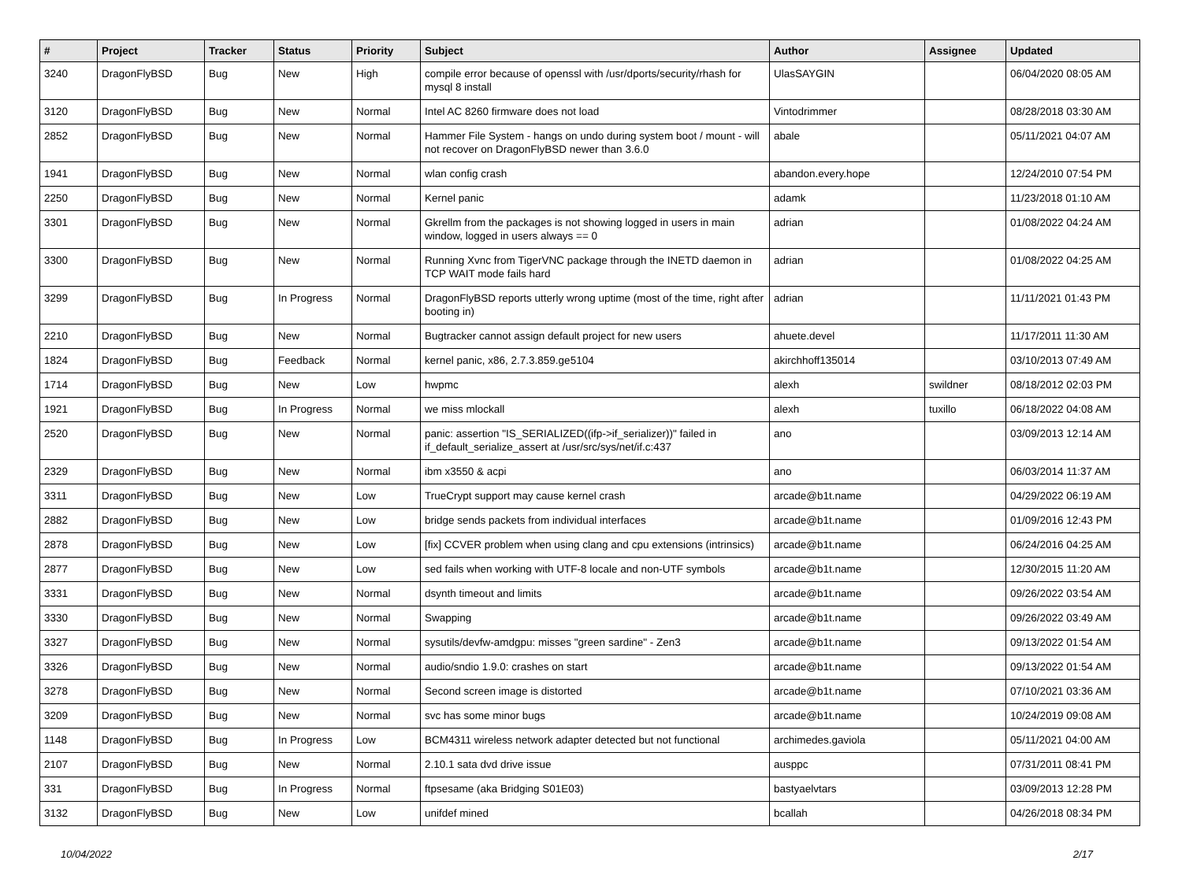| # | Project | Tracker | Status | Priority | Subject | Author | Assignee | Updated |
| --- | --- | --- | --- | --- | --- | --- | --- | --- |
| 3240 | DragonFlyBSD | Bug | New | High | compile error because of openssl with /usr/dports/security/rhash for mysql 8 install | UlasSAYGIN | | 06/04/2020 08:05 AM |
| 3120 | DragonFlyBSD | Bug | New | Normal | Intel AC 8260 firmware does not load | Vintodrimmer | | 08/28/2018 03:30 AM |
| 2852 | DragonFlyBSD | Bug | New | Normal | Hammer File System - hangs on undo during system boot / mount - will not recover on DragonFlyBSD newer than 3.6.0 | abale | | 05/11/2021 04:07 AM |
| 1941 | DragonFlyBSD | Bug | New | Normal | wlan config crash | abandon.every.hope | | 12/24/2010 07:54 PM |
| 2250 | DragonFlyBSD | Bug | New | Normal | Kernel panic | adamk | | 11/23/2018 01:10 AM |
| 3301 | DragonFlyBSD | Bug | New | Normal | Gkrellm from the packages is not showing logged in users in main window, logged in users always == 0 | adrian | | 01/08/2022 04:24 AM |
| 3300 | DragonFlyBSD | Bug | New | Normal | Running Xvnc from TigerVNC package through the INETD daemon in TCP WAIT mode fails hard | adrian | | 01/08/2022 04:25 AM |
| 3299 | DragonFlyBSD | Bug | In Progress | Normal | DragonFlyBSD reports utterly wrong uptime (most of the time, right after booting in) | adrian | | 11/11/2021 01:43 PM |
| 2210 | DragonFlyBSD | Bug | New | Normal | Bugtracker cannot assign default project for new users | ahuete.devel | | 11/17/2011 11:30 AM |
| 1824 | DragonFlyBSD | Bug | Feedback | Normal | kernel panic, x86, 2.7.3.859.ge5104 | akirchhoff135014 | | 03/10/2013 07:49 AM |
| 1714 | DragonFlyBSD | Bug | New | Low | hwpmc | alexh | swildner | 08/18/2012 02:03 PM |
| 1921 | DragonFlyBSD | Bug | In Progress | Normal | we miss mlockall | alexh | tuxillo | 06/18/2022 04:08 AM |
| 2520 | DragonFlyBSD | Bug | New | Normal | panic: assertion "IS_SERIALIZED((ifp->if_serializer))" failed in if_default_serialize_assert at /usr/src/sys/net/if.c:437 | ano | | 03/09/2013 12:14 AM |
| 2329 | DragonFlyBSD | Bug | New | Normal | ibm x3550 & acpi | ano | | 06/03/2014 11:37 AM |
| 3311 | DragonFlyBSD | Bug | New | Low | TrueCrypt support may cause kernel crash | arcade@b1t.name | | 04/29/2022 06:19 AM |
| 2882 | DragonFlyBSD | Bug | New | Low | bridge sends packets from individual interfaces | arcade@b1t.name | | 01/09/2016 12:43 PM |
| 2878 | DragonFlyBSD | Bug | New | Low | [fix] CCVER problem when using clang and cpu extensions (intrinsics) | arcade@b1t.name | | 06/24/2016 04:25 AM |
| 2877 | DragonFlyBSD | Bug | New | Low | sed fails when working with UTF-8 locale and non-UTF symbols | arcade@b1t.name | | 12/30/2015 11:20 AM |
| 3331 | DragonFlyBSD | Bug | New | Normal | dsynth timeout and limits | arcade@b1t.name | | 09/26/2022 03:54 AM |
| 3330 | DragonFlyBSD | Bug | New | Normal | Swapping | arcade@b1t.name | | 09/26/2022 03:49 AM |
| 3327 | DragonFlyBSD | Bug | New | Normal | sysutils/devfw-amdgpu: misses "green sardine" - Zen3 | arcade@b1t.name | | 09/13/2022 01:54 AM |
| 3326 | DragonFlyBSD | Bug | New | Normal | audio/sndio 1.9.0: crashes on start | arcade@b1t.name | | 09/13/2022 01:54 AM |
| 3278 | DragonFlyBSD | Bug | New | Normal | Second screen image is distorted | arcade@b1t.name | | 07/10/2021 03:36 AM |
| 3209 | DragonFlyBSD | Bug | New | Normal | svc has some minor bugs | arcade@b1t.name | | 10/24/2019 09:08 AM |
| 1148 | DragonFlyBSD | Bug | In Progress | Low | BCM4311 wireless network adapter detected but not functional | archimedes.gaviola | | 05/11/2021 04:00 AM |
| 2107 | DragonFlyBSD | Bug | New | Normal | 2.10.1 sata dvd drive issue | ausppc | | 07/31/2011 08:41 PM |
| 331 | DragonFlyBSD | Bug | In Progress | Normal | ftpsesame (aka Bridging S01E03) | bastyaelvtars | | 03/09/2013 12:28 PM |
| 3132 | DragonFlyBSD | Bug | New | Low | unifdef mined | bcallah | | 04/26/2018 08:34 PM |
10/04/2022 2/17